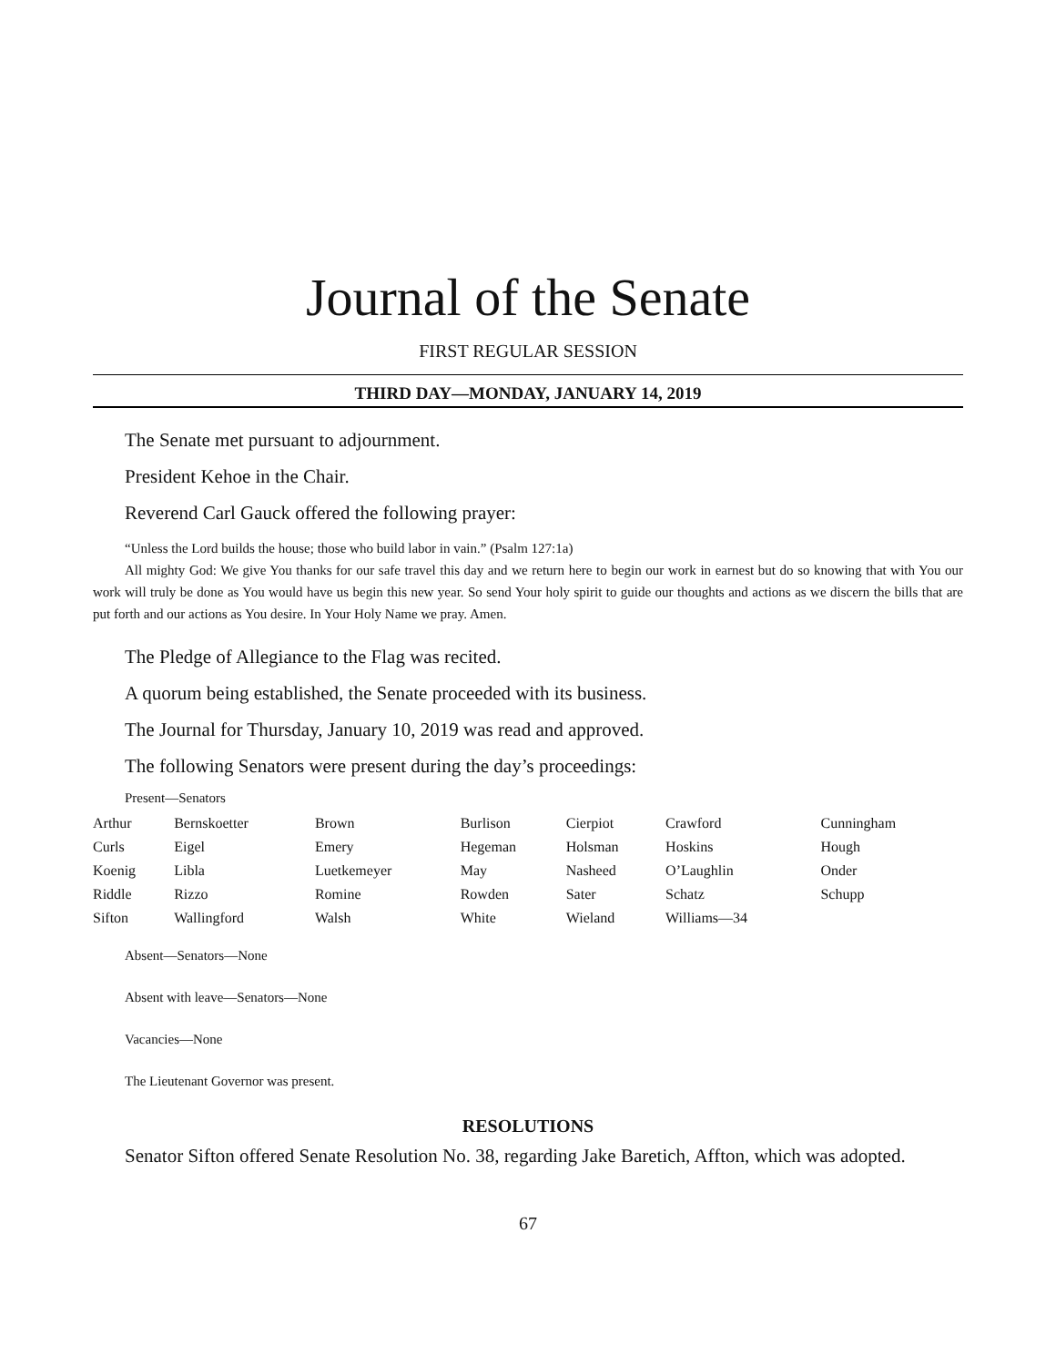Journal of the Senate
FIRST REGULAR SESSION
THIRD DAY—MONDAY, JANUARY 14, 2019
The Senate met pursuant to adjournment.
President Kehoe in the Chair.
Reverend Carl Gauck offered the following prayer:
“Unless the Lord builds the house; those who build labor in vain.” (Psalm 127:1a)
All mighty God: We give You thanks for our safe travel this day and we return here to begin our work in earnest but do so knowing that with You our work will truly be done as You would have us begin this new year. So send Your holy spirit to guide our thoughts and actions as we discern the bills that are put forth and our actions as You desire. In Your Holy Name we pray. Amen.
The Pledge of Allegiance to the Flag was recited.
A quorum being established, the Senate proceeded with its business.
The Journal for Thursday, January 10, 2019 was read and approved.
The following Senators were present during the day’s proceedings:
Present—Senators
| Arthur | Bernskoetter | Brown | Burlison | Cierpiot | Crawford | Cunningham |
| Curls | Eigel | Emery | Hegeman | Holsman | Hoskins | Hough |
| Koenig | Libla | Luetkemeyer | May | Nasheed | O’Laughlin | Onder |
| Riddle | Rizzo | Romine | Rowden | Sater | Schatz | Schupp |
| Sifton | Wallingford | Walsh | White | Wieland | Williams—34 | |
Absent—Senators—None
Absent with leave—Senators—None
Vacancies—None
The Lieutenant Governor was present.
RESOLUTIONS
Senator Sifton offered Senate Resolution No. 38, regarding Jake Baretich, Affton, which was adopted.
67